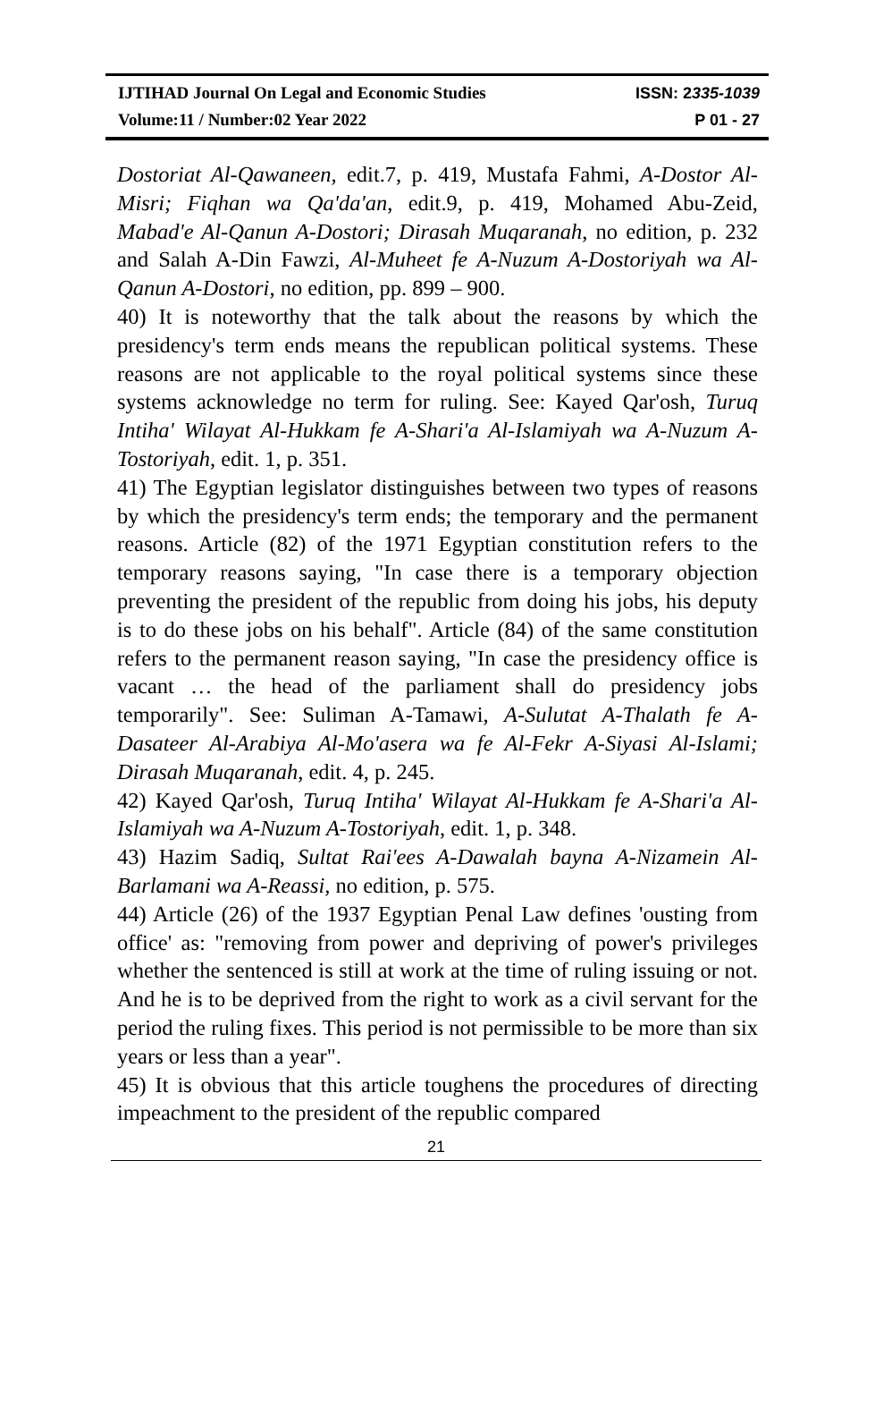IJTIHAD Journal On Legal and Economic Studies ISSN: 2335-1039
Volume:11 / Number:02 Year 2022 P 01 - 27
Dostoriat Al-Qawaneen, edit.7, p. 419, Mustafa Fahmi, A-Dostor Al-Misri; Fiqhan wa Qa'da'an, edit.9, p. 419, Mohamed Abu-Zeid, Mabad'e Al-Qanun A-Dostori; Dirasah Muqaranah, no edition, p. 232 and Salah A-Din Fawzi, Al-Muheet fe A-Nuzum A-Dostoriyah wa Al-Qanun A-Dostori, no edition, pp. 899 – 900.
40) It is noteworthy that the talk about the reasons by which the presidency's term ends means the republican political systems. These reasons are not applicable to the royal political systems since these systems acknowledge no term for ruling. See: Kayed Qar'osh, Turuq Intiha' Wilayat Al-Hukkam fe A-Shari'a Al-Islamiyah wa A-Nuzum A-Tostoriyah, edit. 1, p. 351.
41) The Egyptian legislator distinguishes between two types of reasons by which the presidency's term ends; the temporary and the permanent reasons. Article (82) of the 1971 Egyptian constitution refers to the temporary reasons saying, "In case there is a temporary objection preventing the president of the republic from doing his jobs, his deputy is to do these jobs on his behalf". Article (84) of the same constitution refers to the permanent reason saying, "In case the presidency office is vacant … the head of the parliament shall do presidency jobs temporarily". See: Suliman A-Tamawi, A-Sulutat A-Thalath fe A-Dasateer Al-Arabiya Al-Mo'asera wa fe Al-Fekr A-Siyasi Al-Islami; Dirasah Muqaranah, edit. 4, p. 245.
42) Kayed Qar'osh, Turuq Intiha' Wilayat Al-Hukkam fe A-Shari'a Al-Islamiyah wa A-Nuzum A-Tostoriyah, edit. 1, p. 348.
43) Hazim Sadiq, Sultat Rai'ees A-Dawalah bayna A-Nizamein Al-Barlamani wa A-Reassi, no edition, p. 575.
44) Article (26) of the 1937 Egyptian Penal Law defines 'ousting from office' as: "removing from power and depriving of power's privileges whether the sentenced is still at work at the time of ruling issuing or not. And he is to be deprived from the right to work as a civil servant for the period the ruling fixes. This period is not permissible to be more than six years or less than a year".
45) It is obvious that this article toughens the procedures of directing impeachment to the president of the republic compared
21